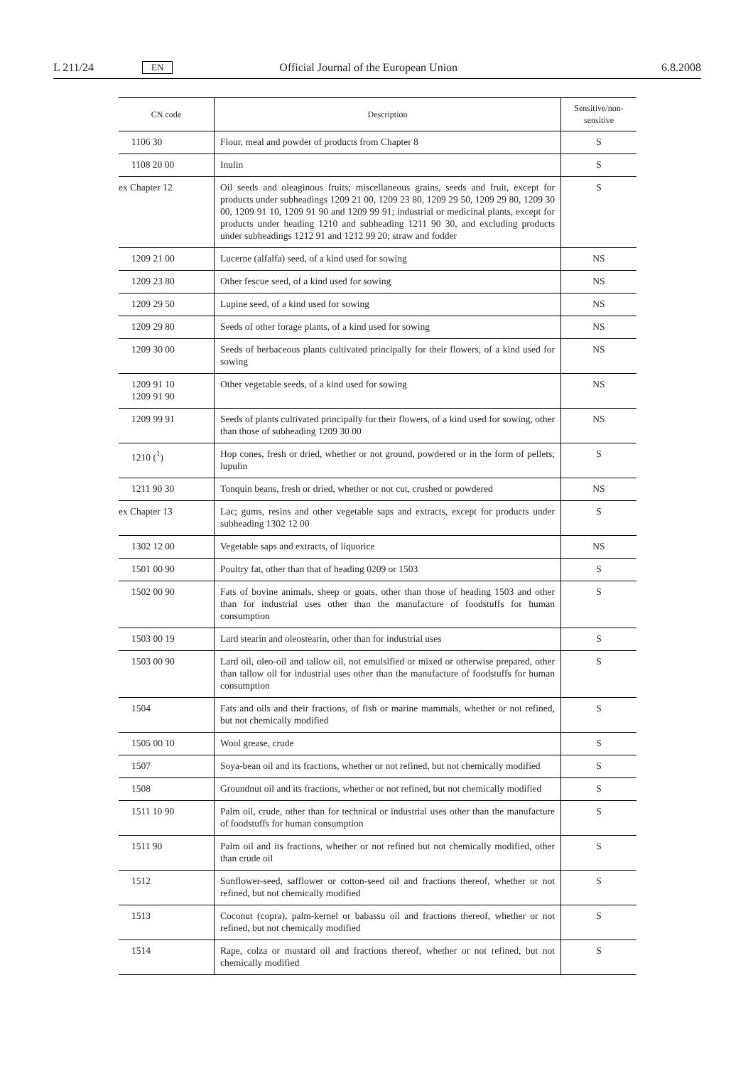L 211/24 EN Official Journal of the European Union 6.8.2008
| CN code | Description | Sensitive/non-sensitive |
| --- | --- | --- |
| 1106 30 | Flour, meal and powder of products from Chapter 8 | S |
| 1108 20 00 | Inulin | S |
| ex Chapter 12 | Oil seeds and oleaginous fruits; miscellaneous grains, seeds and fruit, except for products under subheadings 1209 21 00, 1209 23 80, 1209 29 50, 1209 29 80, 1209 30 00, 1209 91 10, 1209 91 90 and 1209 99 91; industrial or medicinal plants, except for products under heading 1210 and subheading 1211 90 30, and excluding products under subheadings 1212 91 and 1212 99 20; straw and fodder | S |
| 1209 21 00 | Lucerne (alfalfa) seed, of a kind used for sowing | NS |
| 1209 23 80 | Other fescue seed, of a kind used for sowing | NS |
| 1209 29 50 | Lupine seed, of a kind used for sowing | NS |
| 1209 29 80 | Seeds of other forage plants, of a kind used for sowing | NS |
| 1209 30 00 | Seeds of herbaceous plants cultivated principally for their flowers, of a kind used for sowing | NS |
| 1209 91 10 1209 91 90 | Other vegetable seeds, of a kind used for sowing | NS |
| 1209 99 91 | Seeds of plants cultivated principally for their flowers, of a kind used for sowing, other than those of subheading 1209 30 00 | NS |
| 1210 (<sup>1</sup>) | Hop cones, fresh or dried, whether or not ground, powdered or in the form of pellets; lupulin | S |
| 1211 90 30 | Tonquin beans, fresh or dried, whether or not cut, crushed or powdered | NS |
| ex Chapter 13 | Lac; gums, resins and other vegetable saps and extracts, except for products under subheading 1302 12 00 | S |
| 1302 12 00 | Vegetable saps and extracts, of liquorice | NS |
| 1501 00 90 | Poultry fat, other than that of heading 0209 or 1503 | S |
| 1502 00 90 | Fats of bovine animals, sheep or goats, other than those of heading 1503 and other than for industrial uses other than the manufacture of foodstuffs for human consumption | S |
| 1503 00 19 | Lard stearin and oleostearin, other than for industrial uses | S |
| 1503 00 90 | Lard oil, oleo-oil and tallow oil, not emulsified or mixed or otherwise prepared, other than tallow oil for industrial uses other than the manufacture of foodstuffs for human consumption | S |
| 1504 | Fats and oils and their fractions, of fish or marine mammals, whether or not refined, but not chemically modified | S |
| 1505 00 10 | Wool grease, crude | S |
| 1507 | Soya-bean oil and its fractions, whether or not refined, but not chemically modified | S |
| 1508 | Groundnut oil and its fractions, whether or not refined, but not chemically modified | S |
| 1511 10 90 | Palm oil, crude, other than for technical or industrial uses other than the manufacture of foodstuffs for human consumption | S |
| 1511 90 | Palm oil and its fractions, whether or not refined but not chemically modified, other than crude oil | S |
| 1512 | Sunflower-seed, safflower or cotton-seed oil and fractions thereof, whether or not refined, but not chemically modified | S |
| 1513 | Coconut (copra), palm-kernel or babassu oil and fractions thereof, whether or not refined, but not chemically modified | S |
| 1514 | Rape, colza or mustard oil and fractions thereof, whether or not refined, but not chemically modified | S |